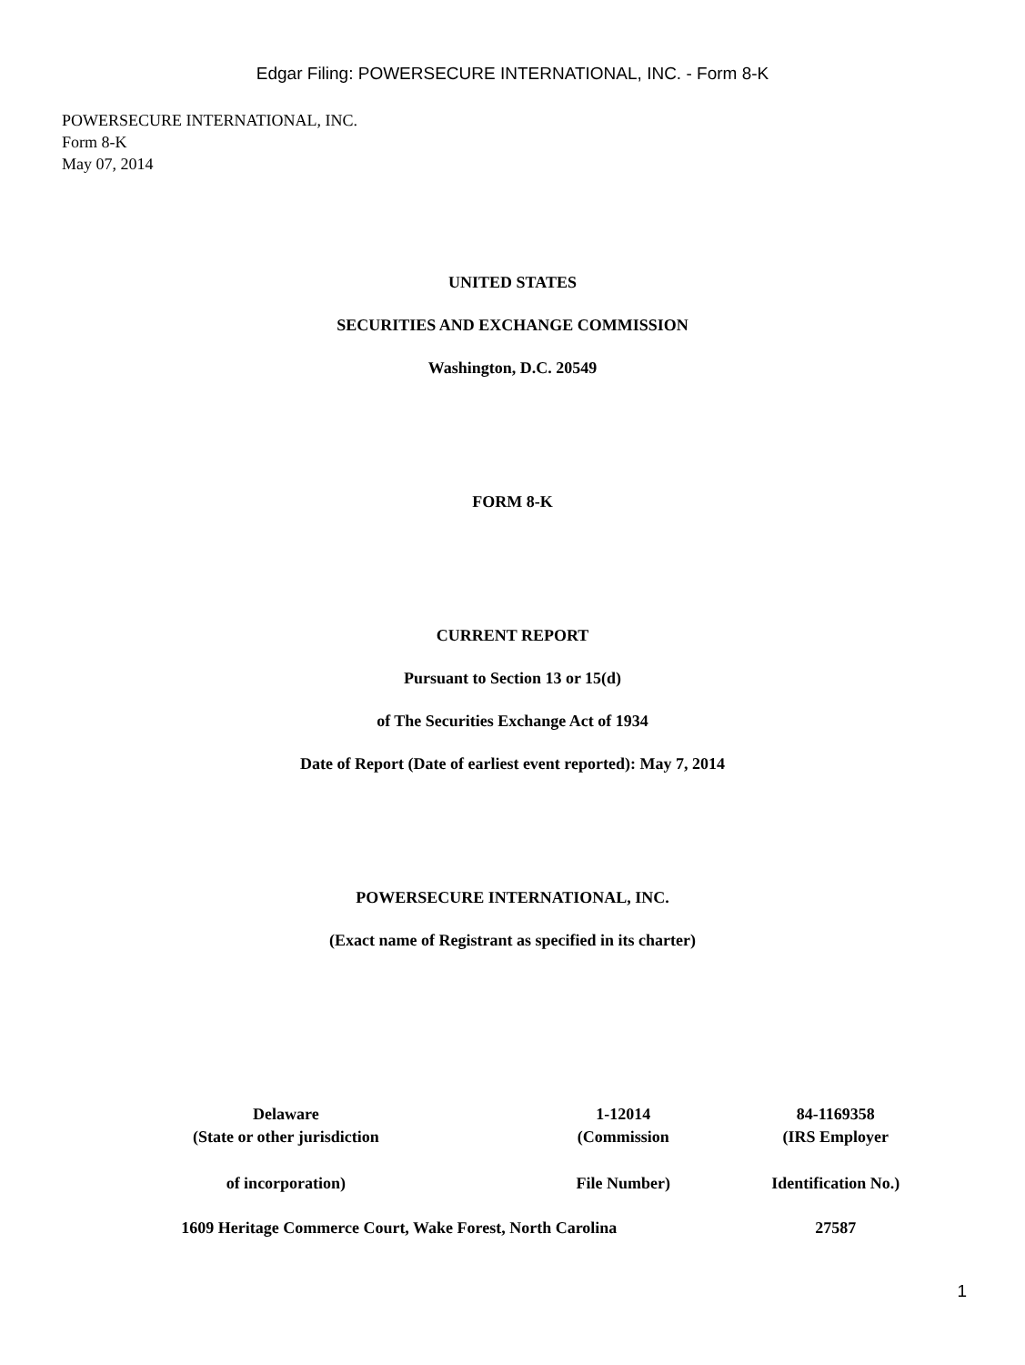Edgar Filing: POWERSECURE INTERNATIONAL, INC. - Form 8-K
POWERSECURE INTERNATIONAL, INC.
Form 8-K
May 07, 2014
UNITED STATES
SECURITIES AND EXCHANGE COMMISSION
Washington, D.C. 20549
FORM 8-K
CURRENT REPORT
Pursuant to Section 13 or 15(d)
of The Securities Exchange Act of 1934
Date of Report (Date of earliest event reported): May 7, 2014
POWERSECURE INTERNATIONAL, INC.
(Exact name of Registrant as specified in its charter)
| Delaware (State or other jurisdiction | 1-12014 (Commission | 84-1169358 (IRS Employer |
| of incorporation) | File Number) | Identification No.) |
| 1609 Heritage Commerce Court, Wake Forest, North Carolina | | 27587 |
1